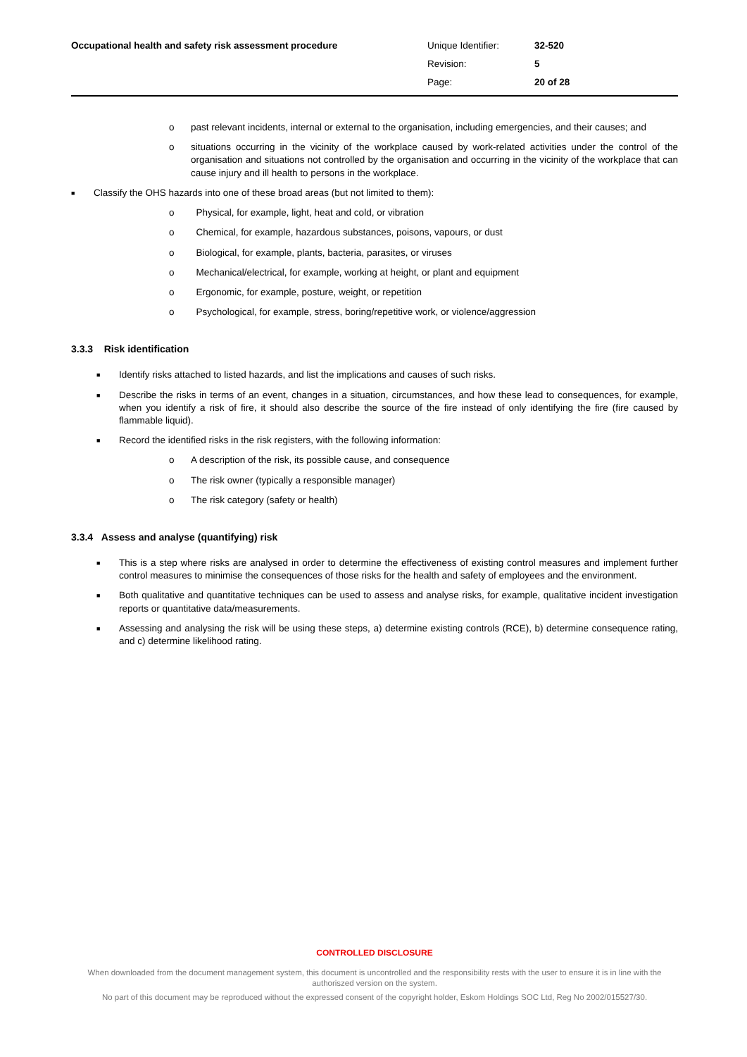| Occupational health and safety risk assessment procedure | Unique Identifier: | 32-520 |
| | Revision: | 5 |
| | Page: | 20 of 28 |
o past relevant incidents, internal or external to the organisation, including emergencies, and their causes; and
o situations occurring in the vicinity of the workplace caused by work-related activities under the control of the organisation and situations not controlled by the organisation and occurring in the vicinity of the workplace that can cause injury and ill health to persons in the workplace.
■ Classify the OHS hazards into one of these broad areas (but not limited to them):
o Physical, for example, light, heat and cold, or vibration
o Chemical, for example, hazardous substances, poisons, vapours, or dust
o Biological, for example, plants, bacteria, parasites, or viruses
o Mechanical/electrical, for example, working at height, or plant and equipment
o Ergonomic, for example, posture, weight, or repetition
o Psychological, for example, stress, boring/repetitive work, or violence/aggression
3.3.3 Risk identification
■ Identify risks attached to listed hazards, and list the implications and causes of such risks.
■ Describe the risks in terms of an event, changes in a situation, circumstances, and how these lead to consequences, for example, when you identify a risk of fire, it should also describe the source of the fire instead of only identifying the fire (fire caused by flammable liquid).
■ Record the identified risks in the risk registers, with the following information:
o A description of the risk, its possible cause, and consequence
o The risk owner (typically a responsible manager)
o The risk category (safety or health)
3.3.4 Assess and analyse (quantifying) risk
■ This is a step where risks are analysed in order to determine the effectiveness of existing control measures and implement further control measures to minimise the consequences of those risks for the health and safety of employees and the environment.
■ Both qualitative and quantitative techniques can be used to assess and analyse risks, for example, qualitative incident investigation reports or quantitative data/measurements.
■ Assessing and analysing the risk will be using these steps, a) determine existing controls (RCE), b) determine consequence rating, and c) determine likelihood rating.
CONTROLLED DISCLOSURE
When downloaded from the document management system, this document is uncontrolled and the responsibility rests with the user to ensure it is in line with the authoriszed version on the system.
No part of this document may be reproduced without the expressed consent of the copyright holder, Eskom Holdings SOC Ltd, Reg No 2002/015527/30.